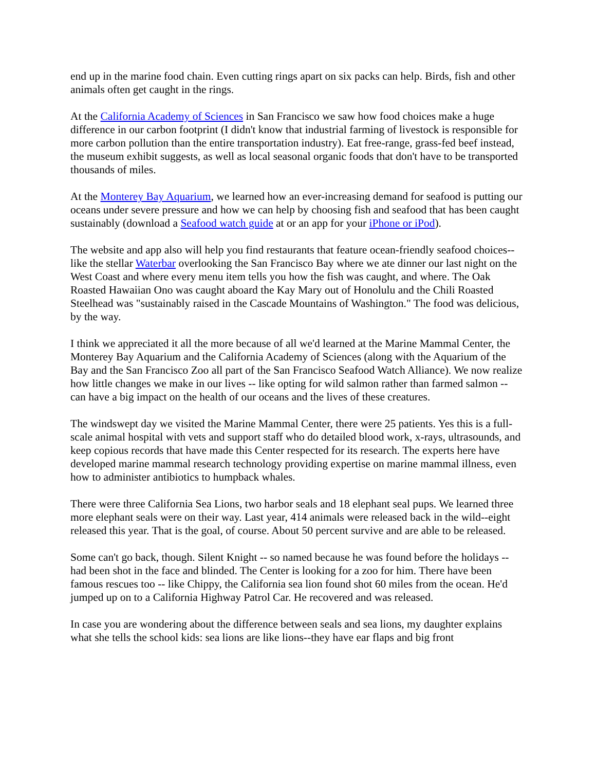end up in the marine food chain. Even cutting rings apart on six packs can help. Birds, fish and other animals often get caught in the rings.
At the California Academy of Sciences in San Francisco we saw how food choices make a huge difference in our carbon footprint (I didn't know that industrial farming of livestock is responsible for more carbon pollution than the entire transportation industry). Eat free-range, grass-fed beef instead, the museum exhibit suggests, as well as local seasonal organic foods that don't have to be transported thousands of miles.
At the Monterey Bay Aquarium, we learned how an ever-increasing demand for seafood is putting our oceans under severe pressure and how we can help by choosing fish and seafood that has been caught sustainably (download a Seafood watch guide at or an app for your iPhone or iPod).
The website and app also will help you find restaurants that feature ocean-friendly seafood choices--like the stellar Waterbar overlooking the San Francisco Bay where we ate dinner our last night on the West Coast and where every menu item tells you how the fish was caught, and where. The Oak Roasted Hawaiian Ono was caught aboard the Kay Mary out of Honolulu and the Chili Roasted Steelhead was "sustainably raised in the Cascade Mountains of Washington." The food was delicious, by the way.
I think we appreciated it all the more because of all we'd learned at the Marine Mammal Center, the Monterey Bay Aquarium and the California Academy of Sciences (along with the Aquarium of the Bay and the San Francisco Zoo all part of the San Francisco Seafood Watch Alliance). We now realize how little changes we make in our lives -- like opting for wild salmon rather than farmed salmon -- can have a big impact on the health of our oceans and the lives of these creatures.
The windswept day we visited the Marine Mammal Center, there were 25 patients. Yes this is a full-scale animal hospital with vets and support staff who do detailed blood work, x-rays, ultrasounds, and keep copious records that have made this Center respected for its research. The experts here have developed marine mammal research technology providing expertise on marine mammal illness, even how to administer antibiotics to humpback whales.
There were three California Sea Lions, two harbor seals and 18 elephant seal pups. We learned three more elephant seals were on their way. Last year, 414 animals were released back in the wild--eight released this year. That is the goal, of course. About 50 percent survive and are able to be released.
Some can't go back, though. Silent Knight -- so named because he was found before the holidays -- had been shot in the face and blinded. The Center is looking for a zoo for him. There have been famous rescues too -- like Chippy, the California sea lion found shot 60 miles from the ocean. He'd jumped up on to a California Highway Patrol Car. He recovered and was released.
In case you are wondering about the difference between seals and sea lions, my daughter explains what she tells the school kids: sea lions are like lions--they have ear flaps and big front